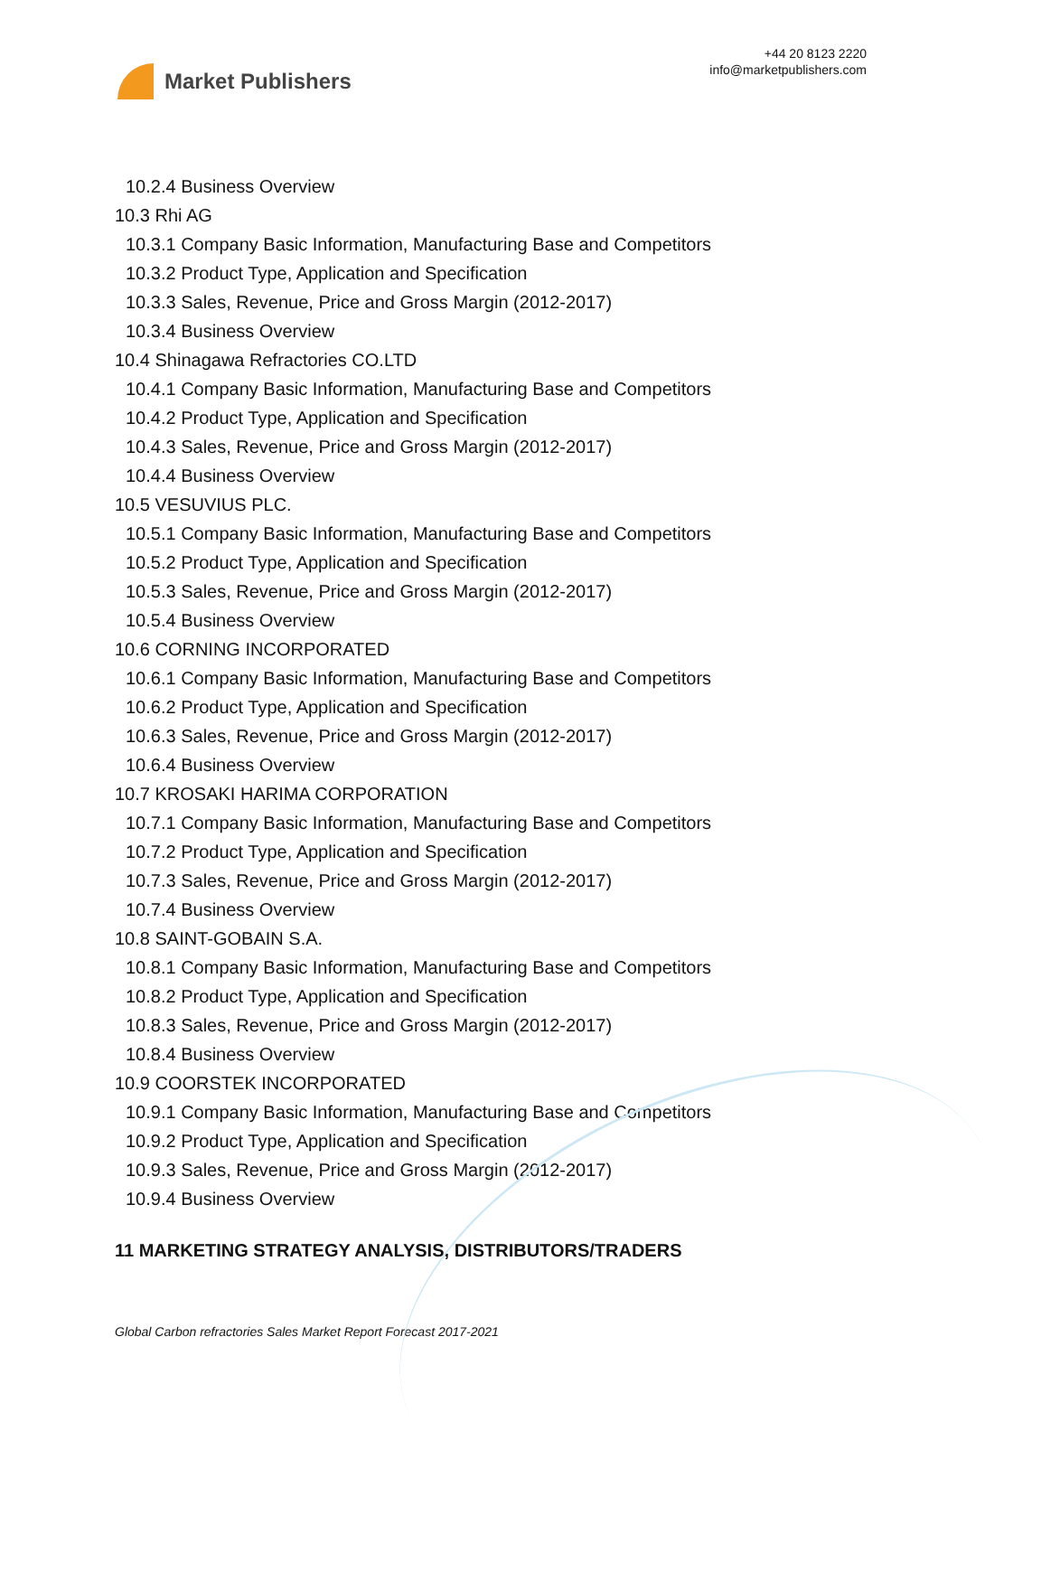Market Publishers
+44 20 8123 2220
info@marketpublishers.com
10.2.4 Business Overview
10.3 Rhi AG
10.3.1 Company Basic Information, Manufacturing Base and Competitors
10.3.2 Product Type, Application and Specification
10.3.3 Sales, Revenue, Price and Gross Margin (2012-2017)
10.3.4 Business Overview
10.4 Shinagawa Refractories CO.LTD
10.4.1 Company Basic Information, Manufacturing Base and Competitors
10.4.2 Product Type, Application and Specification
10.4.3 Sales, Revenue, Price and Gross Margin (2012-2017)
10.4.4 Business Overview
10.5 VESUVIUS PLC.
10.5.1 Company Basic Information, Manufacturing Base and Competitors
10.5.2 Product Type, Application and Specification
10.5.3 Sales, Revenue, Price and Gross Margin (2012-2017)
10.5.4 Business Overview
10.6 CORNING INCORPORATED
10.6.1 Company Basic Information, Manufacturing Base and Competitors
10.6.2 Product Type, Application and Specification
10.6.3 Sales, Revenue, Price and Gross Margin (2012-2017)
10.6.4 Business Overview
10.7 KROSAKI HARIMA CORPORATION
10.7.1 Company Basic Information, Manufacturing Base and Competitors
10.7.2 Product Type, Application and Specification
10.7.3 Sales, Revenue, Price and Gross Margin (2012-2017)
10.7.4 Business Overview
10.8 SAINT-GOBAIN S.A.
10.8.1 Company Basic Information, Manufacturing Base and Competitors
10.8.2 Product Type, Application and Specification
10.8.3 Sales, Revenue, Price and Gross Margin (2012-2017)
10.8.4 Business Overview
10.9 COORSTEK INCORPORATED
10.9.1 Company Basic Information, Manufacturing Base and Competitors
10.9.2 Product Type, Application and Specification
10.9.3 Sales, Revenue, Price and Gross Margin (2012-2017)
10.9.4 Business Overview
11 MARKETING STRATEGY ANALYSIS, DISTRIBUTORS/TRADERS
Global Carbon refractories Sales Market Report Forecast 2017-2021